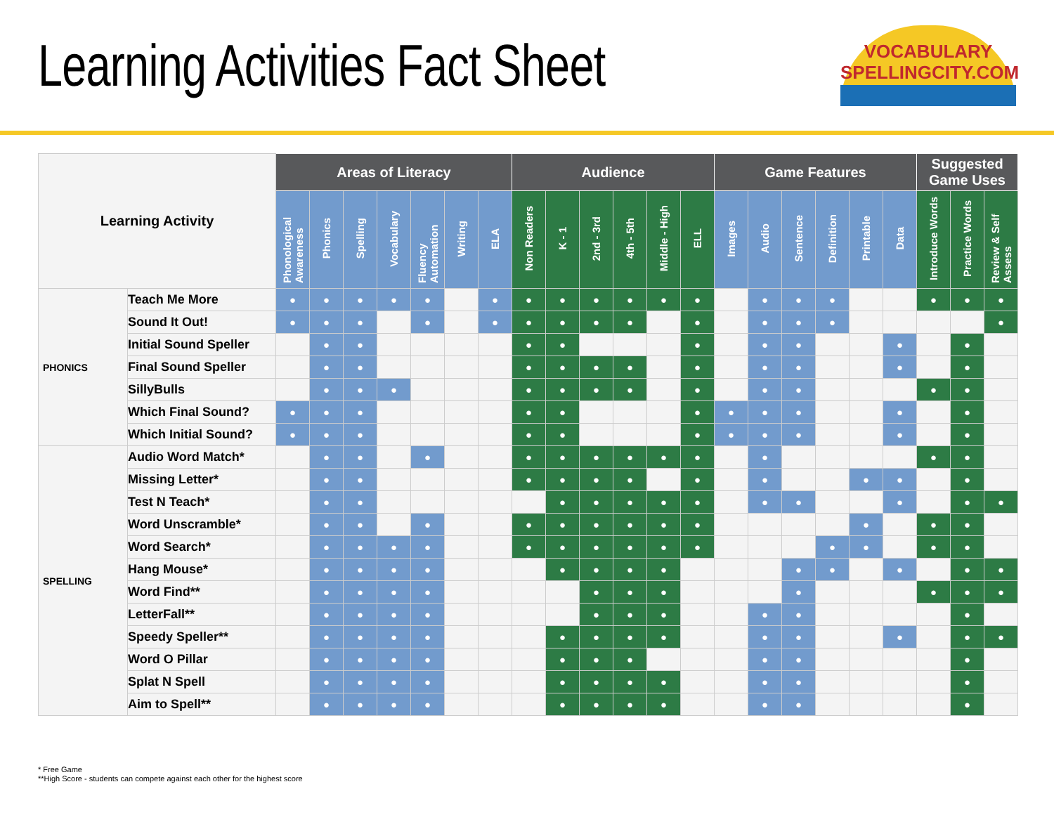Learning Activities Fact Sheet
VOCABULARY
SPELLINGCITY.COM
| Learning Activity | | Areas of Literacy | | | | | | | Audience | | | | | | Game Features | | | | | | Suggested Game Uses | | |
| --- | --- | --- | --- | --- | --- | --- | --- | --- | --- | --- | --- | --- | --- | --- | --- | --- | --- | --- | --- | --- | --- | --- | --- |
| | | Phonological Awareness | Phonics | Spelling | Vocabulary | Fluency Automation | Writing | ELA | Non Readers | K - 1 | 2nd - 3rd | 4th - 5th | Middle - High | ELL | Images | Audio | Sentence | Definition | Printable | Data | Introduce Words | Practice Words | Review & Self Assess |
| PHONICS | Teach Me More | ● | ● | ● | ● | ● | | ● | ● | ● | ● | ● | ● | ● | | ● | ● | ● | | | ● | ● | ● |
| | Sound It Out! | ● | ● | ● | | ● | | ● | ● | ● | ● | ● | | ● | | ● | ● | ● | | | | | ● |
| | Initial Sound Speller | | ● | ● | | | | | ● | ● | | | | ● | | ● | ● | | | ● | | ● | |
| | Final Sound Speller | | ● | ● | | | | | ● | ● | ● | ● | | ● | | ● | ● | | | ● | | ● | |
| | SillyBulls | | ● | ● | ● | | | | ● | ● | ● | ● | | ● | | ● | ● | | | | ● | ● | |
| | Which Final Sound? | ● | ● | ● | | | | | ● | ● | | | | ● | ● | ● | ● | | | ● | | ● | |
| | Which Initial Sound? | ● | ● | ● | | | | | ● | ● | | | | ● | ● | ● | ● | | | ● | | ● | |
| SPELLING | Audio Word Match* | | ● | ● | | ● | | | ● | ● | ● | ● | ● | ● | | ● | | | | | ● | ● | |
| | Missing Letter* | | ● | ● | | | | | ● | ● | ● | ● | | ● | | ● | | | ● | ● | | ● | |
| | Test N Teach* | | ● | ● | | | | | | ● | ● | ● | ● | ● | | ● | ● | | | ● | | ● | ● |
| | Word Unscramble* | | ● | ● | | ● | | | ● | ● | ● | ● | ● | ● | | | | | ● | | ● | ● | |
| | Word Search* | | ● | ● | ● | ● | | | ● | ● | ● | ● | ● | ● | | | | ● | ● | | ● | ● | |
| | Hang Mouse* | | ● | ● | ● | ● | | | | ● | ● | ● | ● | | | | ● | ● | | ● | | ● | ● |
| | Word Find** | | ● | ● | ● | ● | | | | | ● | ● | ● | | | | ● | | | | ● | ● | ● |
| | LetterFall** | | ● | ● | ● | ● | | | | | ● | ● | ● | | | ● | ● | | | | | ● | |
| | Speedy Speller** | | ● | ● | ● | ● | | | | ● | ● | ● | ● | | | ● | ● | | | ● | | ● | ● |
| | Word O Pillar | | ● | ● | ● | ● | | | | ● | ● | ● | | | | ● | ● | | | | | ● | |
| | Splat N Spell | | ● | ● | ● | ● | | | | ● | ● | ● | ● | | | ● | ● | | | | | ● | |
| | Aim to Spell** | | ● | ● | ● | ● | | | | ● | ● | ● | ● | | | ● | ● | | | | | ● | |
* Free Game
**High Score - students can compete against each other for the highest score